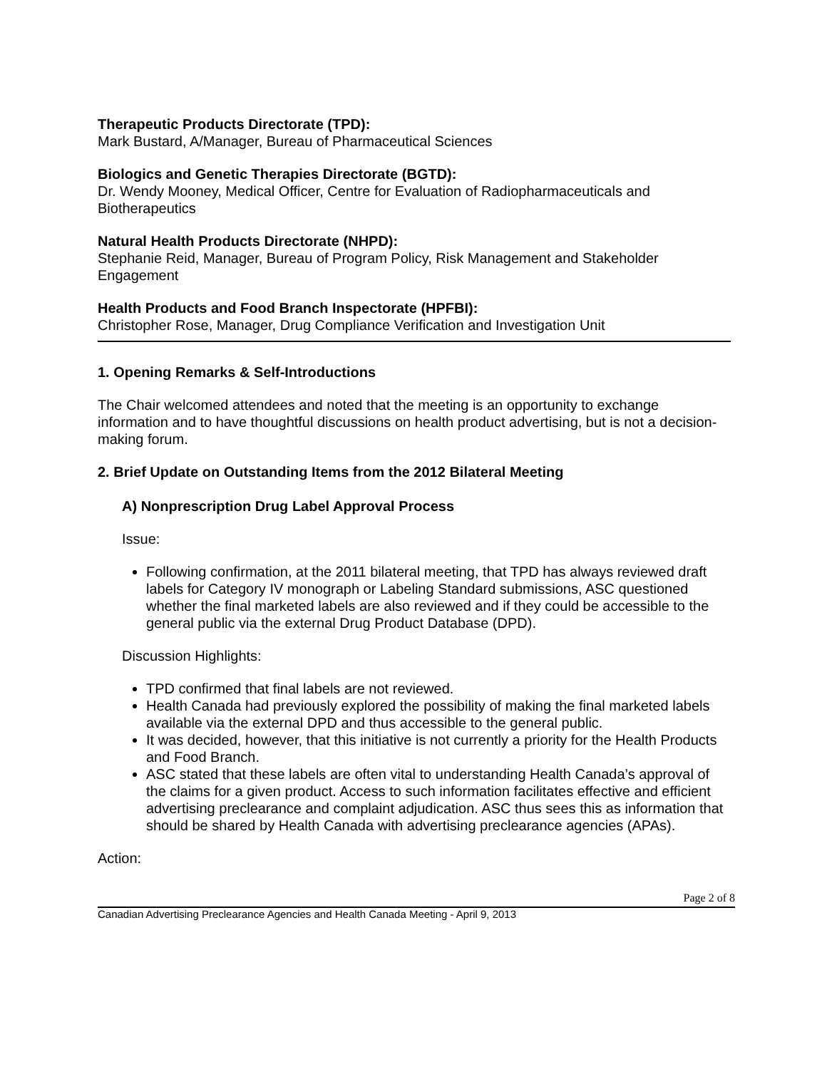Therapeutic Products Directorate (TPD):
Mark Bustard, A/Manager, Bureau of Pharmaceutical Sciences
Biologics and Genetic Therapies Directorate (BGTD):
Dr. Wendy Mooney, Medical Officer, Centre for Evaluation of Radiopharmaceuticals and Biotherapeutics
Natural Health Products Directorate (NHPD):
Stephanie Reid, Manager, Bureau of Program Policy, Risk Management and Stakeholder Engagement
Health Products and Food Branch Inspectorate (HPFBI):
Christopher Rose, Manager, Drug Compliance Verification and Investigation Unit
1. Opening Remarks & Self-Introductions
The Chair welcomed attendees and noted that the meeting is an opportunity to exchange information and to have thoughtful discussions on health product advertising, but is not a decision-making forum.
2. Brief Update on Outstanding Items from the 2012 Bilateral Meeting
A) Nonprescription Drug Label Approval Process
Issue:
Following confirmation, at the 2011 bilateral meeting, that TPD has always reviewed draft labels for Category IV monograph or Labeling Standard submissions, ASC questioned whether the final marketed labels are also reviewed and if they could be accessible to the general public via the external Drug Product Database (DPD).
Discussion Highlights:
TPD confirmed that final labels are not reviewed.
Health Canada had previously explored the possibility of making the final marketed labels available via the external DPD and thus accessible to the general public.
It was decided, however, that this initiative is not currently a priority for the Health Products and Food Branch.
ASC stated that these labels are often vital to understanding Health Canada’s approval of the claims for a given product. Access to such information facilitates effective and efficient advertising preclearance and complaint adjudication. ASC thus sees this as information that should be shared by Health Canada with advertising preclearance agencies (APAs).
Action:
Page 2 of 8
Canadian Advertising Preclearance Agencies and Health Canada Meeting - April 9, 2013